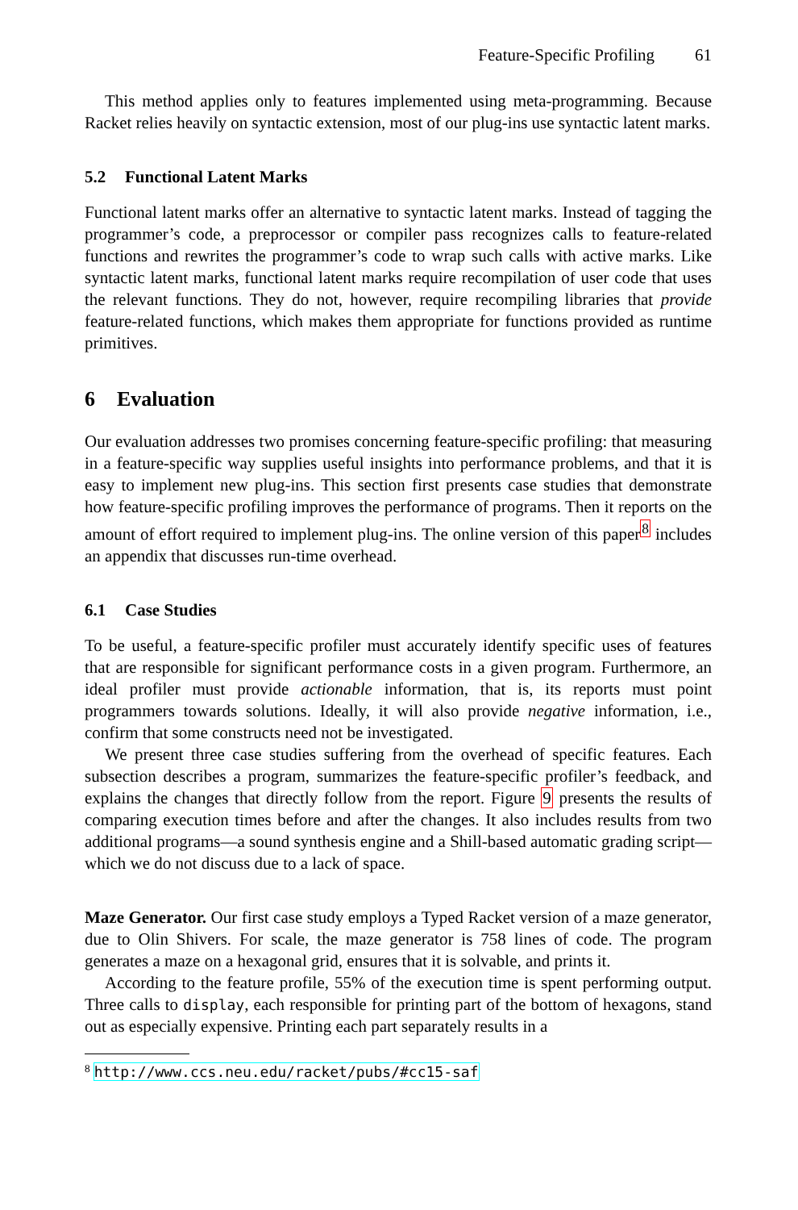Feature-Specific Profiling 61
This method applies only to features implemented using meta-programming. Because Racket relies heavily on syntactic extension, most of our plug-ins use syntactic latent marks.
5.2 Functional Latent Marks
Functional latent marks offer an alternative to syntactic latent marks. Instead of tagging the programmer’s code, a preprocessor or compiler pass recognizes calls to feature-related functions and rewrites the programmer’s code to wrap such calls with active marks. Like syntactic latent marks, functional latent marks require recompilation of user code that uses the relevant functions. They do not, however, require recompiling libraries that provide feature-related functions, which makes them appropriate for functions provided as runtime primitives.
6 Evaluation
Our evaluation addresses two promises concerning feature-specific profiling: that measuring in a feature-specific way supplies useful insights into performance problems, and that it is easy to implement new plug-ins. This section first presents case studies that demonstrate how feature-specific profiling improves the performance of programs. Then it reports on the amount of effort required to implement plug-ins. The online version of this paper<sup>8</sup> includes an appendix that discusses run-time overhead.
6.1 Case Studies
To be useful, a feature-specific profiler must accurately identify specific uses of features that are responsible for significant performance costs in a given program. Furthermore, an ideal profiler must provide actionable information, that is, its reports must point programmers towards solutions. Ideally, it will also provide negative information, i.e., confirm that some constructs need not be investigated.
We present three case studies suffering from the overhead of specific features. Each subsection describes a program, summarizes the feature-specific profiler’s feedback, and explains the changes that directly follow from the report. Figure 9 presents the results of comparing execution times before and after the changes. It also includes results from two additional programs—a sound synthesis engine and a Shill-based automatic grading script—which we do not discuss due to a lack of space.
Maze Generator. Our first case study employs a Typed Racket version of a maze generator, due to Olin Shivers. For scale, the maze generator is 758 lines of code. The program generates a maze on a hexagonal grid, ensures that it is solvable, and prints it.
According to the feature profile, 55% of the execution time is spent performing output. Three calls to display, each responsible for printing part of the bottom of hexagons, stand out as especially expensive. Printing each part separately results in a
<sup>8</sup> http://www.ccs.neu.edu/racket/pubs/#cc15-saf